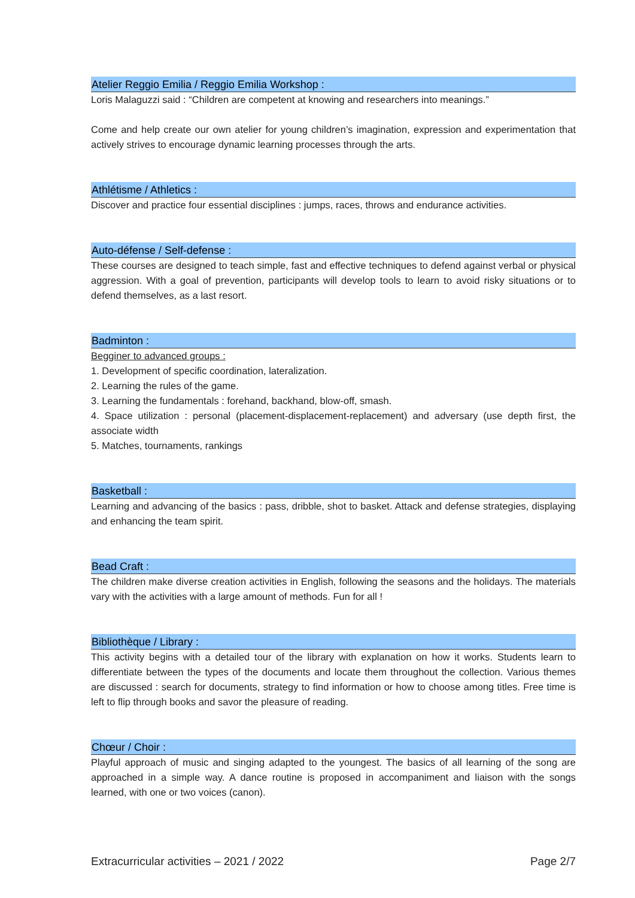Atelier Reggio Emilia / Reggio Emilia Workshop :
Loris Malaguzzi said : “Children are competent at knowing and researchers into meanings.”
Come and help create our own atelier for young children’s imagination, expression and experimentation that actively strives to encourage dynamic learning processes through the arts.
Athlétisme / Athletics :
Discover and practice four essential disciplines : jumps, races, throws and endurance activities.
Auto-défense / Self-defense :
These courses are designed to teach simple, fast and effective techniques to defend against verbal or physical aggression. With a goal of prevention, participants will develop tools to learn to avoid risky situations or to defend themselves, as a last resort.
Badminton :
Begginer to advanced groups :
1. Development of specific coordination, lateralization.
2. Learning the rules of the game.
3. Learning the fundamentals : forehand, backhand, blow-off, smash.
4. Space utilization : personal (placement-displacement-replacement) and adversary (use depth first, the associate width
5. Matches, tournaments, rankings
Basketball :
Learning and advancing of the basics : pass, dribble, shot to basket. Attack and defense strategies, displaying and enhancing the team spirit.
Bead Craft :
The children make diverse creation activities in English, following the seasons and the holidays. The materials vary with the activities with a large amount of methods. Fun for all !
Bibliothèque / Library :
This activity begins with a detailed tour of the library with explanation on how it works. Students learn to differentiate between the types of the documents and locate them throughout the collection. Various themes are discussed : search for documents, strategy to find information or how to choose among titles. Free time is left to flip through books and savor the pleasure of reading.
Chœur / Choir :
Playful approach of music and singing adapted to the youngest. The basics of all learning of the song are approached in a simple way. A dance routine is proposed in accompaniment and liaison with the songs learned, with one or two voices (canon).
Extracurricular activities – 2021 / 2022 Page 2/7